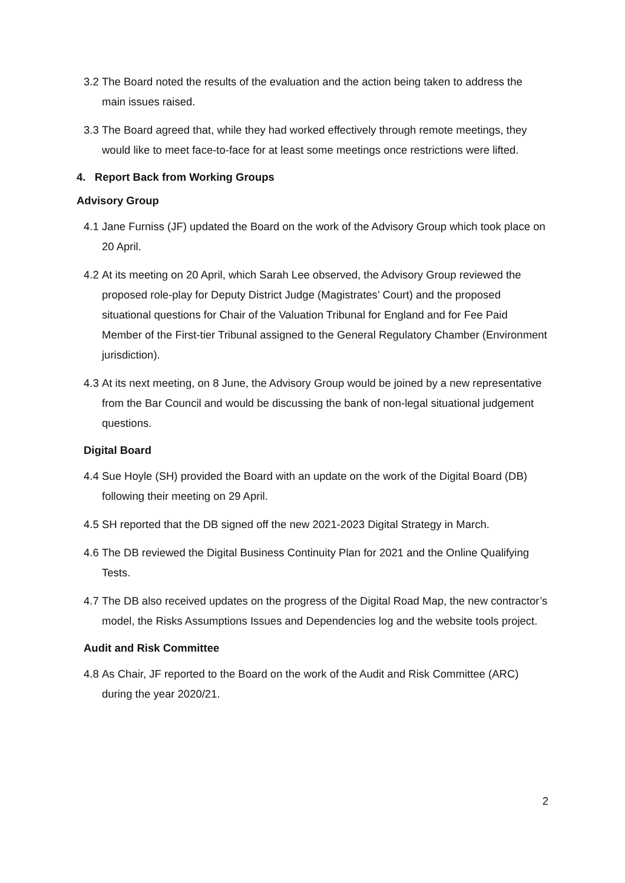3.2 The Board noted the results of the evaluation and the action being taken to address the main issues raised.
3.3 The Board agreed that, while they had worked effectively through remote meetings, they would like to meet face-to-face for at least some meetings once restrictions were lifted.
4. Report Back from Working Groups
Advisory Group
4.1 Jane Furniss (JF) updated the Board on the work of the Advisory Group which took place on 20 April.
4.2 At its meeting on 20 April, which Sarah Lee observed, the Advisory Group reviewed the proposed role-play for Deputy District Judge (Magistrates’ Court) and the proposed situational questions for Chair of the Valuation Tribunal for England and for Fee Paid Member of the First-tier Tribunal assigned to the General Regulatory Chamber (Environment jurisdiction).
4.3 At its next meeting, on 8 June, the Advisory Group would be joined by a new representative from the Bar Council and would be discussing the bank of non-legal situational judgement questions.
Digital Board
4.4 Sue Hoyle (SH) provided the Board with an update on the work of the Digital Board (DB) following their meeting on 29 April.
4.5 SH reported that the DB signed off the new 2021-2023 Digital Strategy in March.
4.6 The DB reviewed the Digital Business Continuity Plan for 2021 and the Online Qualifying Tests.
4.7 The DB also received updates on the progress of the Digital Road Map, the new contractor’s model, the Risks Assumptions Issues and Dependencies log and the website tools project.
Audit and Risk Committee
4.8 As Chair, JF reported to the Board on the work of the Audit and Risk Committee (ARC) during the year 2020/21.
2